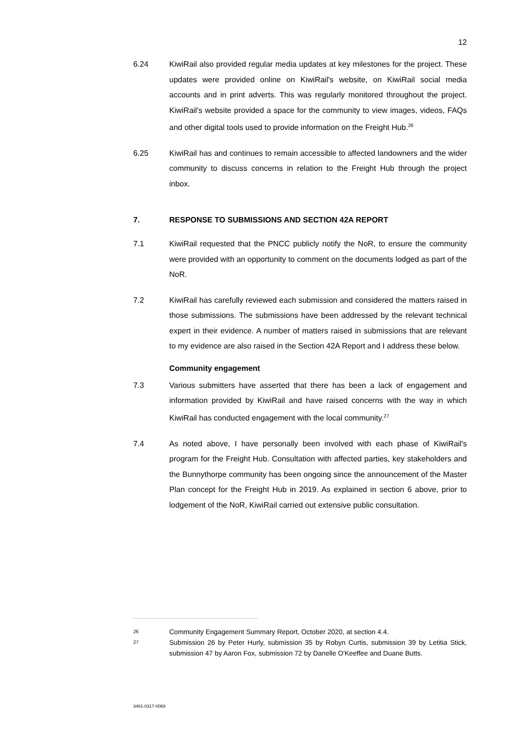12
6.24 KiwiRail also provided regular media updates at key milestones for the project. These updates were provided online on KiwiRail's website, on KiwiRail social media accounts and in print adverts. This was regularly monitored throughout the project. KiwiRail's website provided a space for the community to view images, videos, FAQs and other digital tools used to provide information on the Freight Hub.<sup>26</sup>
6.25 KiwiRail has and continues to remain accessible to affected landowners and the wider community to discuss concerns in relation to the Freight Hub through the project inbox.
7. RESPONSE TO SUBMISSIONS AND SECTION 42A REPORT
7.1 KiwiRail requested that the PNCC publicly notify the NoR, to ensure the community were provided with an opportunity to comment on the documents lodged as part of the NoR.
7.2 KiwiRail has carefully reviewed each submission and considered the matters raised in those submissions. The submissions have been addressed by the relevant technical expert in their evidence. A number of matters raised in submissions that are relevant to my evidence are also raised in the Section 42A Report and I address these below.
Community engagement
7.3 Various submitters have asserted that there has been a lack of engagement and information provided by KiwiRail and have raised concerns with the way in which KiwiRail has conducted engagement with the local community.<sup>27</sup>
7.4 As noted above, I have personally been involved with each phase of KiwiRail's program for the Freight Hub. Consultation with affected parties, key stakeholders and the Bunnythorpe community has been ongoing since the announcement of the Master Plan concept for the Freight Hub in 2019. As explained in section 6 above, prior to lodgement of the NoR, KiwiRail carried out extensive public consultation.
26
Community Engagement Summary Report, October 2020, at section 4.4.
27
Submission 26 by Peter Hurly, submission 35 by Robyn Curtis, submission 39 by Letitia Stick, submission 47 by Aaron Fox, submission 72 by Danelle O'Keeffee and Duane Butts.
3461-0317-0069